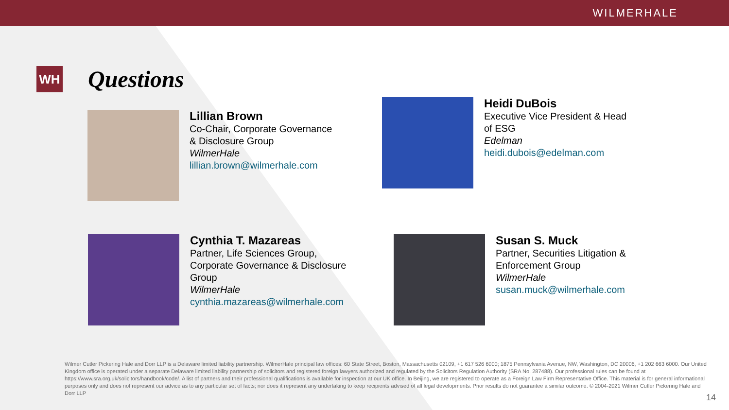WILMERHALE
WH
Questions
Lillian Brown
Co-Chair, Corporate Governance
& Disclosure Group
WilmerHale
lillian.brown@wilmerhale.com
Heidi DuBois
Executive Vice President & Head
of ESG
Edelman
heidi.dubois@edelman.com
Cynthia T. Mazareas
Partner, Life Sciences Group,
Corporate Governance & Disclosure
Group
WilmerHale
cynthia.mazareas@wilmerhale.com
Susan S. Muck
Partner, Securities Litigation &
Enforcement Group
WilmerHale
susan.muck@wilmerhale.com
Wilmer Cutler Pickering Hale and Dorr LLP is a Delaware limited liability partnership. WilmerHale principal law offices: 60 State Street, Boston, Massachusetts 02109, +1 617 526 6000; 1875 Pennsylvania Avenue, NW, Washington, DC 20006, +1 202 663 6000. Our United Kingdom office is operated under a separate Delaware limited liability partnership of solicitors and registered foreign lawyers authorized and regulated by the Solicitors Regulation Authority (SRA No. 287488). Our professional rules can be found at https://www.sra.org.uk/solicitors/handbook/code/. A list of partners and their professional qualifications is available for inspection at our UK office. In Beijing, we are registered to operate as a Foreign Law Firm Representative Office. This material is for general informational purposes only and does not represent our advice as to any particular set of facts; nor does it represent any undertaking to keep recipients advised of all legal developments. Prior results do not guarantee a similar outcome. © 2004-2021 Wilmer Cutler Pickering Hale and Dorr LLP
14